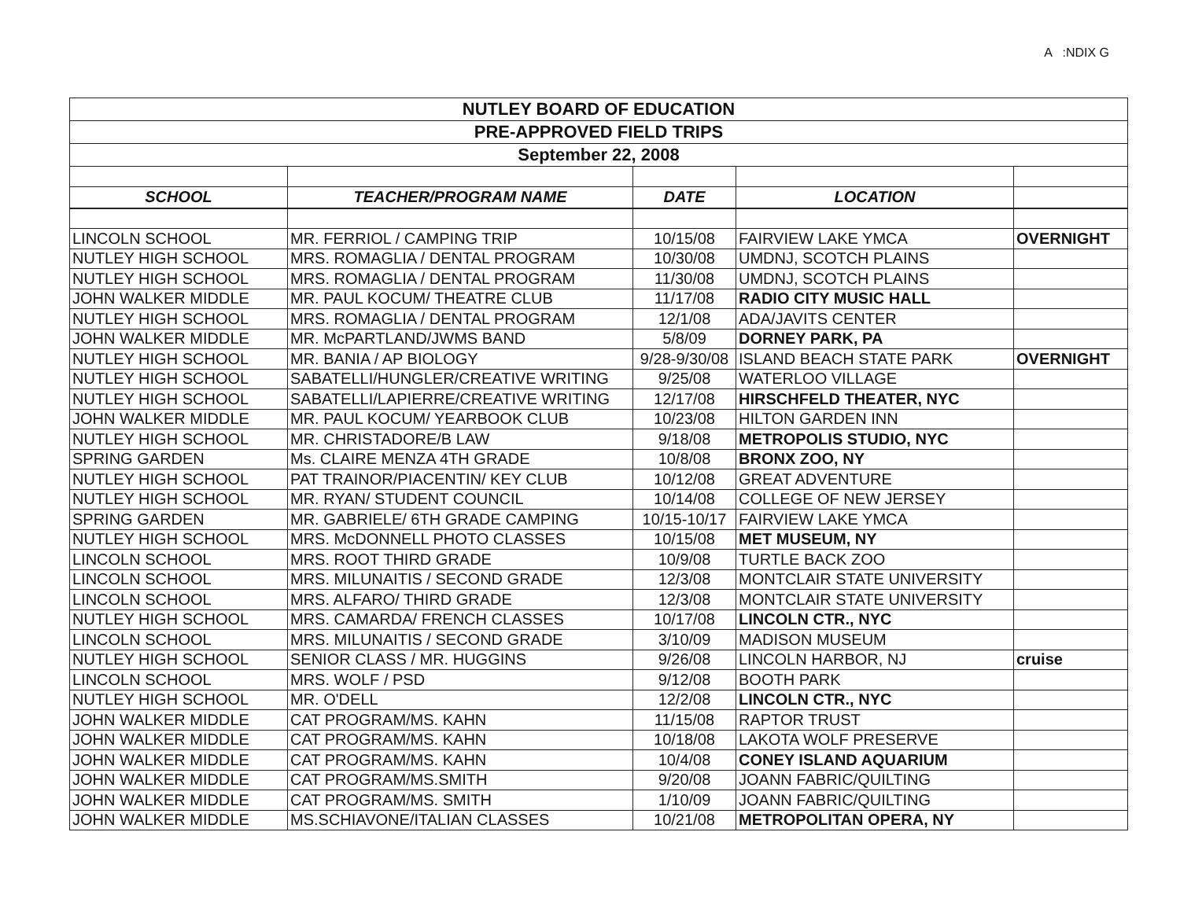A :NDIX G
| NUTLEY BOARD OF EDUCATION | | | | |
| PRE-APPROVED FIELD TRIPS | | | | |
| September 22, 2008 | | | | |
| SCHOOL | TEACHER/PROGRAM NAME | DATE | LOCATION | |
| LINCOLN SCHOOL | MR. FERRIOL / CAMPING TRIP | 10/15/08 | FAIRVIEW LAKE YMCA | OVERNIGHT |
| NUTLEY HIGH SCHOOL | MRS. ROMAGLIA / DENTAL PROGRAM | 10/30/08 | UMDNJ, SCOTCH PLAINS | |
| NUTLEY HIGH SCHOOL | MRS. ROMAGLIA / DENTAL PROGRAM | 11/30/08 | UMDNJ, SCOTCH PLAINS | |
| JOHN WALKER MIDDLE | MR. PAUL KOCUM/ THEATRE CLUB | 11/17/08 | RADIO CITY MUSIC HALL | |
| NUTLEY HIGH SCHOOL | MRS. ROMAGLIA / DENTAL PROGRAM | 12/1/08 | ADA/JAVITS CENTER | |
| JOHN WALKER MIDDLE | MR. McPARTLAND/JWMS BAND | 5/8/09 | DORNEY PARK, PA | |
| NUTLEY HIGH SCHOOL | MR. BANIA / AP BIOLOGY | 9/28-9/30/08 | ISLAND BEACH STATE PARK | OVERNIGHT |
| NUTLEY HIGH SCHOOL | SABATELLI/HUNGLER/CREATIVE WRITING | 9/25/08 | WATERLOO VILLAGE | |
| NUTLEY HIGH SCHOOL | SABATELLI/LAPIERRE/CREATIVE WRITING | 12/17/08 | HIRSCHFELD THEATER, NYC | |
| JOHN WALKER MIDDLE | MR. PAUL KOCUM/ YEARBOOK CLUB | 10/23/08 | HILTON GARDEN INN | |
| NUTLEY HIGH SCHOOL | MR. CHRISTADORE/B LAW | 9/18/08 | METROPOLIS STUDIO, NYC | |
| SPRING GARDEN | Ms. CLAIRE MENZA 4TH GRADE | 10/8/08 | BRONX ZOO, NY | |
| NUTLEY HIGH SCHOOL | PAT TRAINOR/PIACENTIN/ KEY CLUB | 10/12/08 | GREAT ADVENTURE | |
| NUTLEY HIGH SCHOOL | MR. RYAN/ STUDENT COUNCIL | 10/14/08 | COLLEGE OF NEW JERSEY | |
| SPRING GARDEN | MR. GABRIELE/ 6TH GRADE CAMPING | 10/15-10/17 | FAIRVIEW LAKE YMCA | |
| NUTLEY HIGH SCHOOL | MRS. McDONNELL PHOTO CLASSES | 10/15/08 | MET MUSEUM, NY | |
| LINCOLN SCHOOL | MRS. ROOT THIRD GRADE | 10/9/08 | TURTLE BACK ZOO | |
| LINCOLN SCHOOL | MRS. MILUNAITIS / SECOND GRADE | 12/3/08 | MONTCLAIR STATE UNIVERSITY | |
| LINCOLN SCHOOL | MRS. ALFARO/ THIRD GRADE | 12/3/08 | MONTCLAIR STATE UNIVERSITY | |
| NUTLEY HIGH SCHOOL | MRS. CAMARDA/ FRENCH CLASSES | 10/17/08 | LINCOLN CTR., NYC | |
| LINCOLN SCHOOL | MRS. MILUNAITIS / SECOND GRADE | 3/10/09 | MADISON MUSEUM | |
| NUTLEY HIGH SCHOOL | SENIOR CLASS / MR. HUGGINS | 9/26/08 | LINCOLN HARBOR, NJ | cruise |
| LINCOLN SCHOOL | MRS. WOLF / PSD | 9/12/08 | BOOTH PARK | |
| NUTLEY HIGH SCHOOL | MR. O'DELL | 12/2/08 | LINCOLN CTR., NYC | |
| JOHN WALKER MIDDLE | CAT PROGRAM/MS. KAHN | 11/15/08 | RAPTOR TRUST | |
| JOHN WALKER MIDDLE | CAT PROGRAM/MS. KAHN | 10/18/08 | LAKOTA WOLF PRESERVE | |
| JOHN WALKER MIDDLE | CAT PROGRAM/MS. KAHN | 10/4/08 | CONEY ISLAND AQUARIUM | |
| JOHN WALKER MIDDLE | CAT PROGRAM/MS.SMITH | 9/20/08 | JOANN FABRIC/QUILTING | |
| JOHN WALKER MIDDLE | CAT PROGRAM/MS. SMITH | 1/10/09 | JOANN FABRIC/QUILTING | |
| JOHN WALKER MIDDLE | MS.SCHIAVONE/ITALIAN CLASSES | 10/21/08 | METROPOLITAN OPERA, NY | |